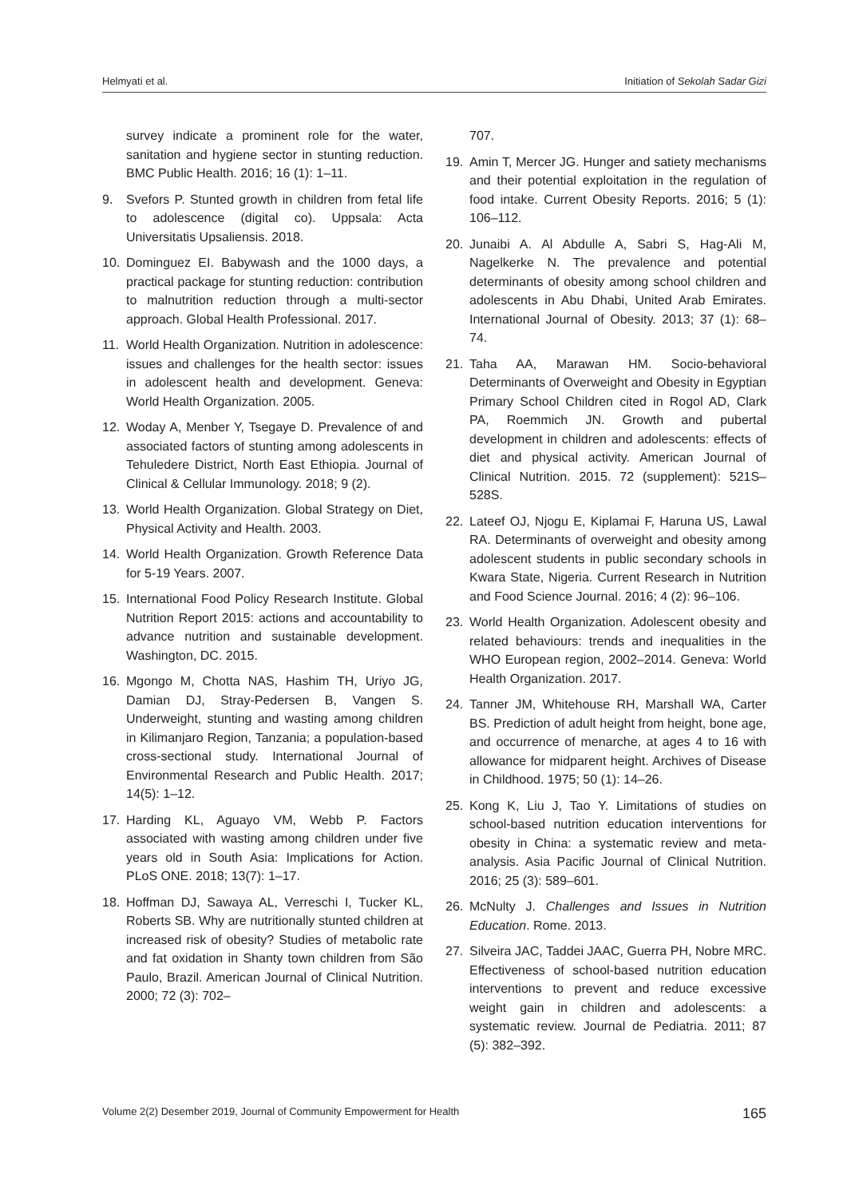Helmyati et al. Initiation of Sekolah Sadar Gizi
survey indicate a prominent role for the water, sanitation and hygiene sector in stunting reduction. BMC Public Health. 2016; 16 (1): 1–11.
9. Svefors P. Stunted growth in children from fetal life to adolescence (digital co). Uppsala: Acta Universitatis Upsaliensis. 2018.
10. Dominguez EI. Babywash and the 1000 days, a practical package for stunting reduction: contribution to malnutrition reduction through a multi-sector approach. Global Health Professional. 2017.
11. World Health Organization. Nutrition in adolescence: issues and challenges for the health sector: issues in adolescent health and development. Geneva: World Health Organization. 2005.
12. Woday A, Menber Y, Tsegaye D. Prevalence of and associated factors of stunting among adolescents in Tehuledere District, North East Ethiopia. Journal of Clinical & Cellular Immunology. 2018; 9 (2).
13. World Health Organization. Global Strategy on Diet, Physical Activity and Health. 2003.
14. World Health Organization. Growth Reference Data for 5-19 Years. 2007.
15. International Food Policy Research Institute. Global Nutrition Report 2015: actions and accountability to advance nutrition and sustainable development. Washington, DC. 2015.
16. Mgongo M, Chotta NAS, Hashim TH, Uriyo JG, Damian DJ, Stray-Pedersen B, Vangen S. Underweight, stunting and wasting among children in Kilimanjaro Region, Tanzania; a population-based cross-sectional study. International Journal of Environmental Research and Public Health. 2017; 14(5): 1–12.
17. Harding KL, Aguayo VM, Webb P. Factors associated with wasting among children under five years old in South Asia: Implications for Action. PLoS ONE. 2018; 13(7): 1–17.
18. Hoffman DJ, Sawaya AL, Verreschi I, Tucker KL, Roberts SB. Why are nutritionally stunted children at increased risk of obesity? Studies of metabolic rate and fat oxidation in Shanty town children from São Paulo, Brazil. American Journal of Clinical Nutrition. 2000; 72 (3): 702–
707.
19. Amin T, Mercer JG. Hunger and satiety mechanisms and their potential exploitation in the regulation of food intake. Current Obesity Reports. 2016; 5 (1): 106–112.
20. Junaibi A. Al Abdulle A, Sabri S, Hag-Ali M, Nagelkerke N. The prevalence and potential determinants of obesity among school children and adolescents in Abu Dhabi, United Arab Emirates. International Journal of Obesity. 2013; 37 (1): 68–74.
21. Taha AA, Marawan HM. Socio-behavioral Determinants of Overweight and Obesity in Egyptian Primary School Children cited in Rogol AD, Clark PA, Roemmich JN. Growth and pubertal development in children and adolescents: effects of diet and physical activity. American Journal of Clinical Nutrition. 2015. 72 (supplement): 521S–528S.
22. Lateef OJ, Njogu E, Kiplamai F, Haruna US, Lawal RA. Determinants of overweight and obesity among adolescent students in public secondary schools in Kwara State, Nigeria. Current Research in Nutrition and Food Science Journal. 2016; 4 (2): 96–106.
23. World Health Organization. Adolescent obesity and related behaviours: trends and inequalities in the WHO European region, 2002–2014. Geneva: World Health Organization. 2017.
24. Tanner JM, Whitehouse RH, Marshall WA, Carter BS. Prediction of adult height from height, bone age, and occurrence of menarche, at ages 4 to 16 with allowance for midparent height. Archives of Disease in Childhood. 1975; 50 (1): 14–26.
25. Kong K, Liu J, Tao Y. Limitations of studies on school-based nutrition education interventions for obesity in China: a systematic review and meta-analysis. Asia Pacific Journal of Clinical Nutrition. 2016; 25 (3): 589–601.
26. McNulty J. Challenges and Issues in Nutrition Education. Rome. 2013.
27. Silveira JAC, Taddei JAAC, Guerra PH, Nobre MRC. Effectiveness of school-based nutrition education interventions to prevent and reduce excessive weight gain in children and adolescents: a systematic review. Journal de Pediatria. 2011; 87 (5): 382–392.
Volume 2(2) Desember 2019, Journal of Community Empowerment for Health 165